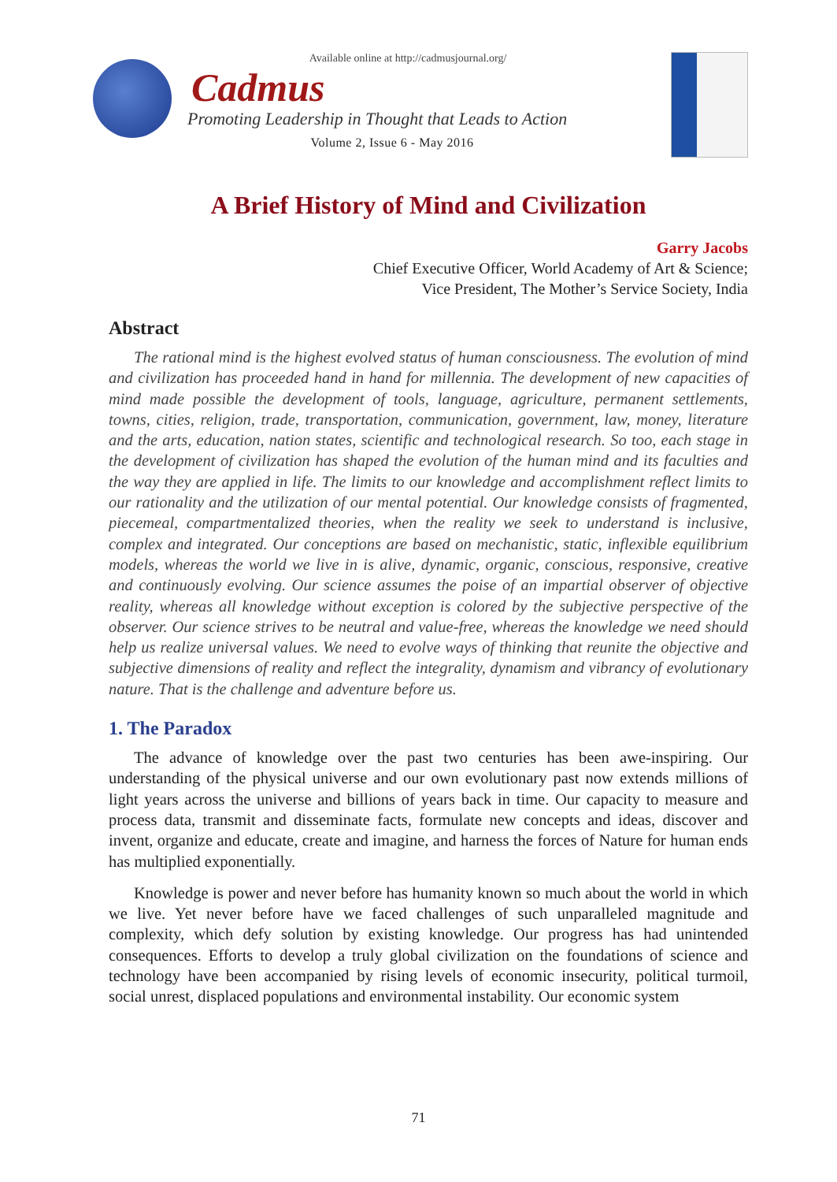Available online at http://cadmusjournal.org/
Cadmus
Promoting Leadership in Thought that Leads to Action
Volume 2, Issue 6 - May 2016
A Brief History of Mind and Civilization
Garry Jacobs
Chief Executive Officer, World Academy of Art & Science;
Vice President, The Mother’s Service Society, India
Abstract
The rational mind is the highest evolved status of human consciousness. The evolution of mind and civilization has proceeded hand in hand for millennia. The development of new capacities of mind made possible the development of tools, language, agriculture, permanent settlements, towns, cities, religion, trade, transportation, communication, government, law, money, literature and the arts, education, nation states, scientific and technological research. So too, each stage in the development of civilization has shaped the evolution of the human mind and its faculties and the way they are applied in life. The limits to our knowledge and accomplishment reflect limits to our rationality and the utilization of our mental potential. Our knowledge consists of fragmented, piecemeal, compartmentalized theories, when the reality we seek to understand is inclusive, complex and integrated. Our conceptions are based on mechanistic, static, inflexible equilibrium models, whereas the world we live in is alive, dynamic, organic, conscious, responsive, creative and continuously evolving. Our science assumes the poise of an impartial observer of objective reality, whereas all knowledge without exception is colored by the subjective perspective of the observer. Our science strives to be neutral and value-free, whereas the knowledge we need should help us realize universal values. We need to evolve ways of thinking that reunite the objective and subjective dimensions of reality and reflect the integrality, dynamism and vibrancy of evolutionary nature. That is the challenge and adventure before us.
1. The Paradox
The advance of knowledge over the past two centuries has been awe-inspiring. Our understanding of the physical universe and our own evolutionary past now extends millions of light years across the universe and billions of years back in time. Our capacity to measure and process data, transmit and disseminate facts, formulate new concepts and ideas, discover and invent, organize and educate, create and imagine, and harness the forces of Nature for human ends has multiplied exponentially.
Knowledge is power and never before has humanity known so much about the world in which we live. Yet never before have we faced challenges of such unparalleled magnitude and complexity, which defy solution by existing knowledge. Our progress has had unintended consequences. Efforts to develop a truly global civilization on the foundations of science and technology have been accompanied by rising levels of economic insecurity, political turmoil, social unrest, displaced populations and environmental instability. Our economic system
71